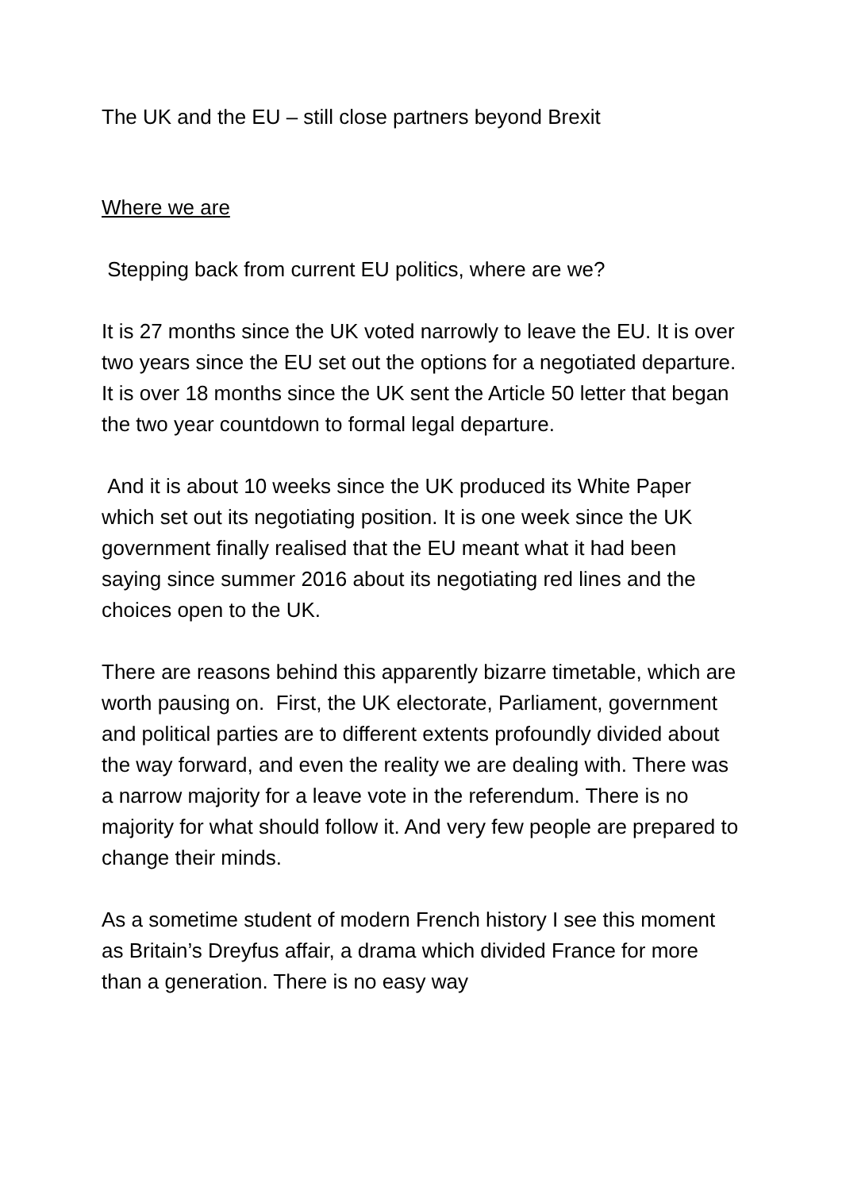The UK and the EU – still close partners beyond Brexit
Where we are
Stepping back from current EU politics, where are we?
It is 27 months since the UK voted narrowly to leave the EU. It is over two years since the EU set out the options for a negotiated departure. It is over 18 months since the UK sent the Article 50 letter that began the two year countdown to formal legal departure.
And it is about 10 weeks since the UK produced its White Paper which set out its negotiating position. It is one week since the UK government finally realised that the EU meant what it had been saying since summer 2016 about its negotiating red lines and the choices open to the UK.
There are reasons behind this apparently bizarre timetable, which are worth pausing on. First, the UK electorate, Parliament, government and political parties are to different extents profoundly divided about the way forward, and even the reality we are dealing with. There was a narrow majority for a leave vote in the referendum. There is no majority for what should follow it. And very few people are prepared to change their minds.
As a sometime student of modern French history I see this moment as Britain’s Dreyfus affair, a drama which divided France for more than a generation. There is no easy way